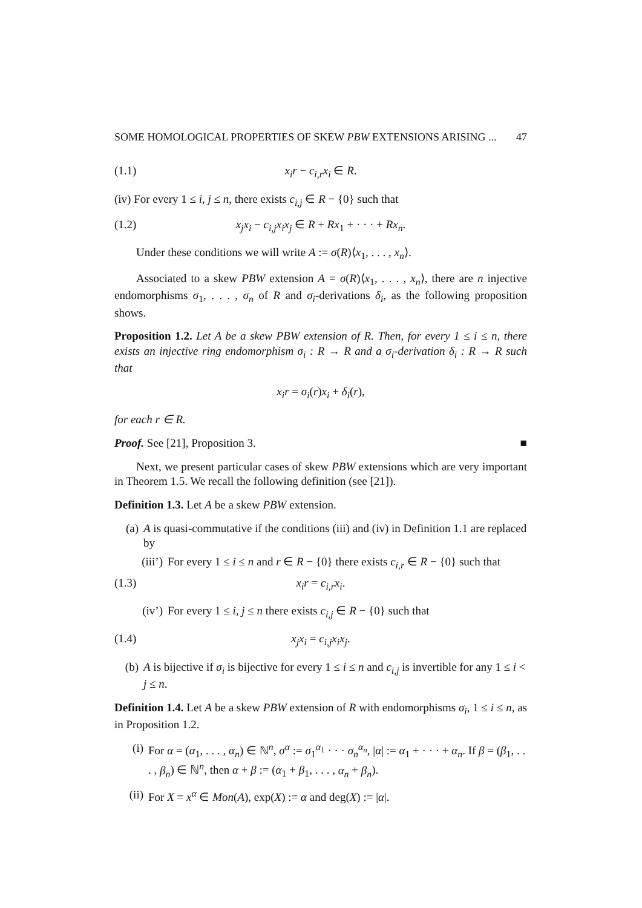SOME HOMOLOGICAL PROPERTIES OF SKEW PBW EXTENSIONS ARISING ... 47
(1.1) x<sub>i</sub>r − c<sub>i,r</sub>x<sub>i</sub> ∈ R.
(iv) For every 1 ≤ i, j ≤ n, there exists c<sub>i,j</sub> ∈ R − {0} such that
(1.2) x<sub>j</sub>x<sub>i</sub> − c<sub>i,j</sub>x<sub>i</sub>x<sub>j</sub> ∈ R + Rx<sub>1</sub> + · · · + Rx<sub>n</sub>.
Under these conditions we will write A := σ(R)⟨x<sub>1</sub>, . . . , x<sub>n</sub>⟩.
Associated to a skew PBW extension A = σ(R)⟨x<sub>1</sub>, . . . , x<sub>n</sub>⟩, there are n injective endomorphisms σ<sub>1</sub>, . . . , σ<sub>n</sub> of R and σ<sub>i</sub>-derivations δ<sub>i</sub>, as the following proposition shows.
Proposition 1.2. Let A be a skew PBW extension of R. Then, for every 1 ≤ i ≤ n, there exists an injective ring endomorphism σ<sub>i</sub> : R → R and a σ<sub>i</sub>-derivation δ<sub>i</sub> : R → R such that
x<sub>i</sub>r = σ<sub>i</sub>(r)x<sub>i</sub> + δ<sub>i</sub>(r),
for each r ∈ R.
Proof. See [21], Proposition 3. ■
Next, we present particular cases of skew PBW extensions which are very important in Theorem 1.5. We recall the following definition (see [21]).
Definition 1.3. Let A be a skew PBW extension.
(a) A is quasi-commutative if the conditions (iii) and (iv) in Definition 1.1 are replaced by
(iii’) For every 1 ≤ i ≤ n and r ∈ R − {0} there exists c<sub>i,r</sub> ∈ R − {0} such that
(1.3) x<sub>i</sub>r = c<sub>i,r</sub>x<sub>i</sub>.
(iv’) For every 1 ≤ i, j ≤ n there exists c<sub>i,j</sub> ∈ R − {0} such that
(1.4) x<sub>j</sub>x<sub>i</sub> = c<sub>i,j</sub>x<sub>i</sub>x<sub>j</sub>.
(b) A is bijective if σ<sub>i</sub> is bijective for every 1 ≤ i ≤ n and c<sub>i,j</sub> is invertible for any 1 ≤ i < j ≤ n.
Definition 1.4. Let A be a skew PBW extension of R with endomorphisms σ<sub>i</sub>, 1 ≤ i ≤ n, as in Proposition 1.2.
(i) For α = (α<sub>1</sub>, . . . , α<sub>n</sub>) ∈ ℕ<sup>n</sup>, σ<sup>α</sup> := σ<sub>1</sub><sup>α<sub>1</sub></sup> · · · σ<sub>n</sub><sup>α<sub>n</sub></sup>, |α| := α<sub>1</sub> + · · · + α<sub>n</sub>. If β = (β<sub>1</sub>, . . . , β<sub>n</sub>) ∈ ℕ<sup>n</sup>, then α + β := (α<sub>1</sub> + β<sub>1</sub>, . . . , α<sub>n</sub> + β<sub>n</sub>).
(ii) For X = x<sup>α</sup> ∈ Mon(A), exp(X) := α and deg(X) := |α|.